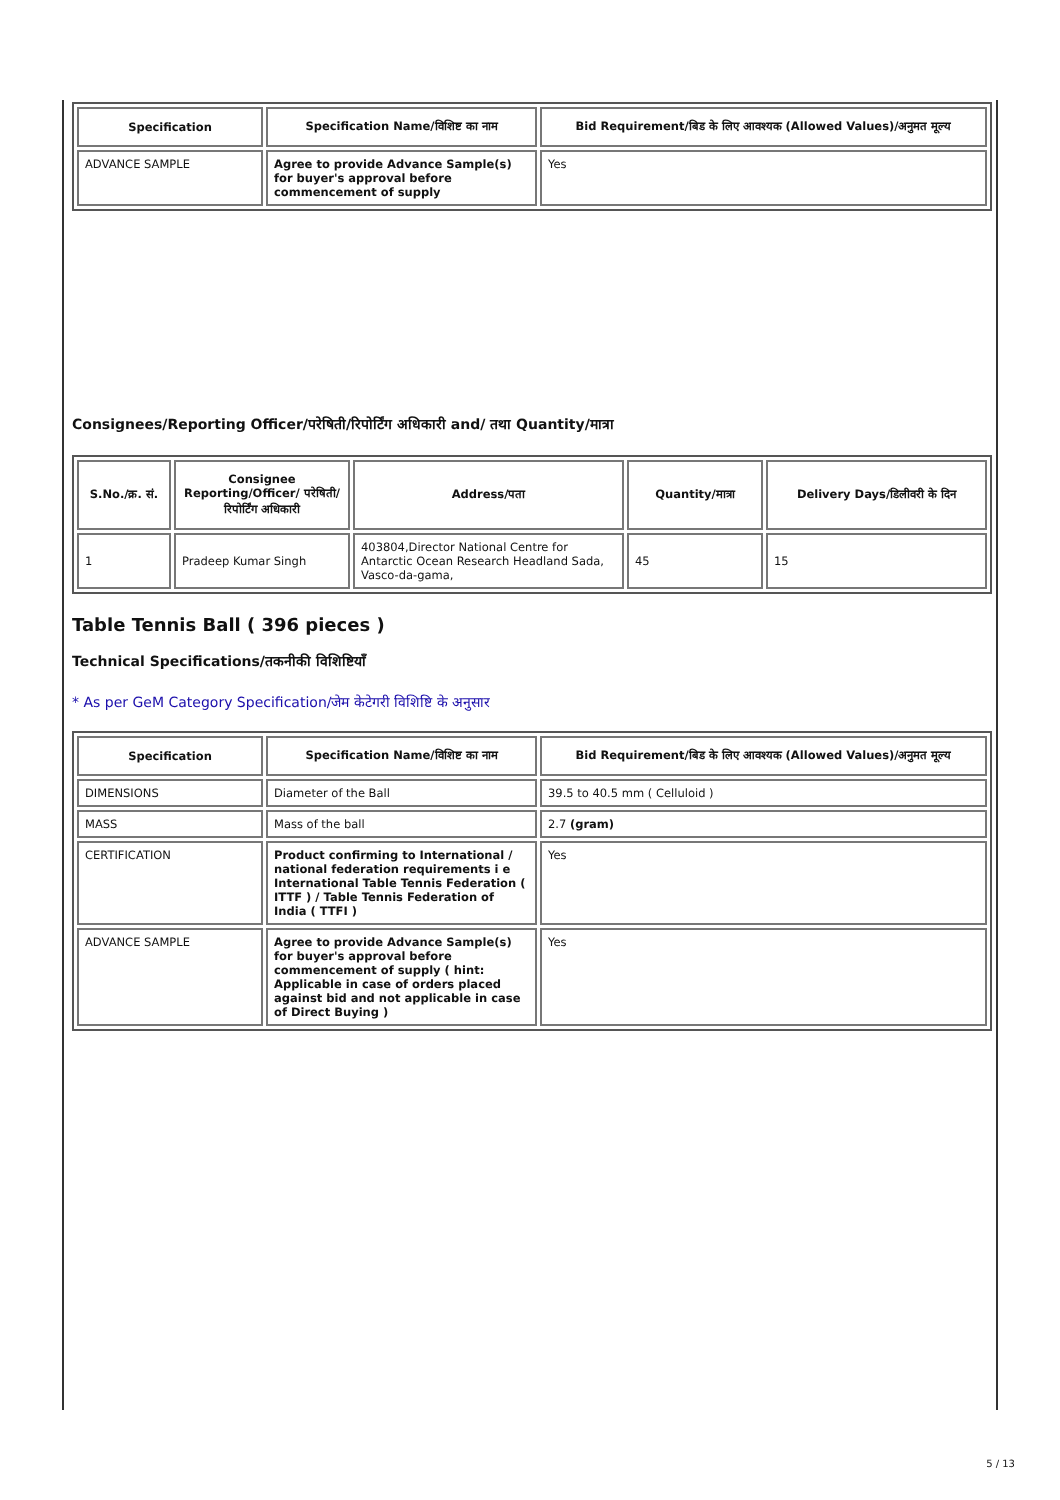| Specification | Specification Name/विशिष्ट का नाम | Bid Requirement/बिड के लिए आवश्यक (Allowed Values)/अनुमत मूल्य |
| --- | --- | --- |
| ADVANCE SAMPLE | Agree to provide Advance Sample(s) for buyer's approval before commencement of supply | Yes |
Consignees/Reporting Officer/परेषिती/रिपोर्टिंग अधिकारी and/ तथा Quantity/मात्रा
| S.No./क्र. सं. | Consignee Reporting/Officer/ परेषिती/रिपोर्टिंग अधिकारी | Address/पता | Quantity/मात्रा | Delivery Days/डिलीवरी के दिन |
| --- | --- | --- | --- | --- |
| 1 | Pradeep Kumar Singh | 403804,Director National Centre for Antarctic Ocean Research Headland Sada, Vasco-da-gama, | 45 | 15 |
Table Tennis Ball ( 396 pieces )
Technical Specifications/तकनीकी विशिष्टियाँ
* As per GeM Category Specification/जेम केटेगरी विशिष्टि के अनुसार
| Specification | Specification Name/विशिष्ट का नाम | Bid Requirement/बिड के लिए आवश्यक (Allowed Values)/अनुमत मूल्य |
| --- | --- | --- |
| DIMENSIONS | Diameter of the Ball | 39.5 to 40.5 mm ( Celluloid ) |
| MASS | Mass of the ball | 2.7 (gram) |
| CERTIFICATION | Product confirming to International / national federation requirements i e International Table Tennis Federation ( ITTF ) / Table Tennis Federation of India ( TTFI ) | Yes |
| ADVANCE SAMPLE | Agree to provide Advance Sample(s) for buyer's approval before commencement of supply ( hint: Applicable in case of orders placed against bid and not applicable in case of Direct Buying ) | Yes |
5 / 13